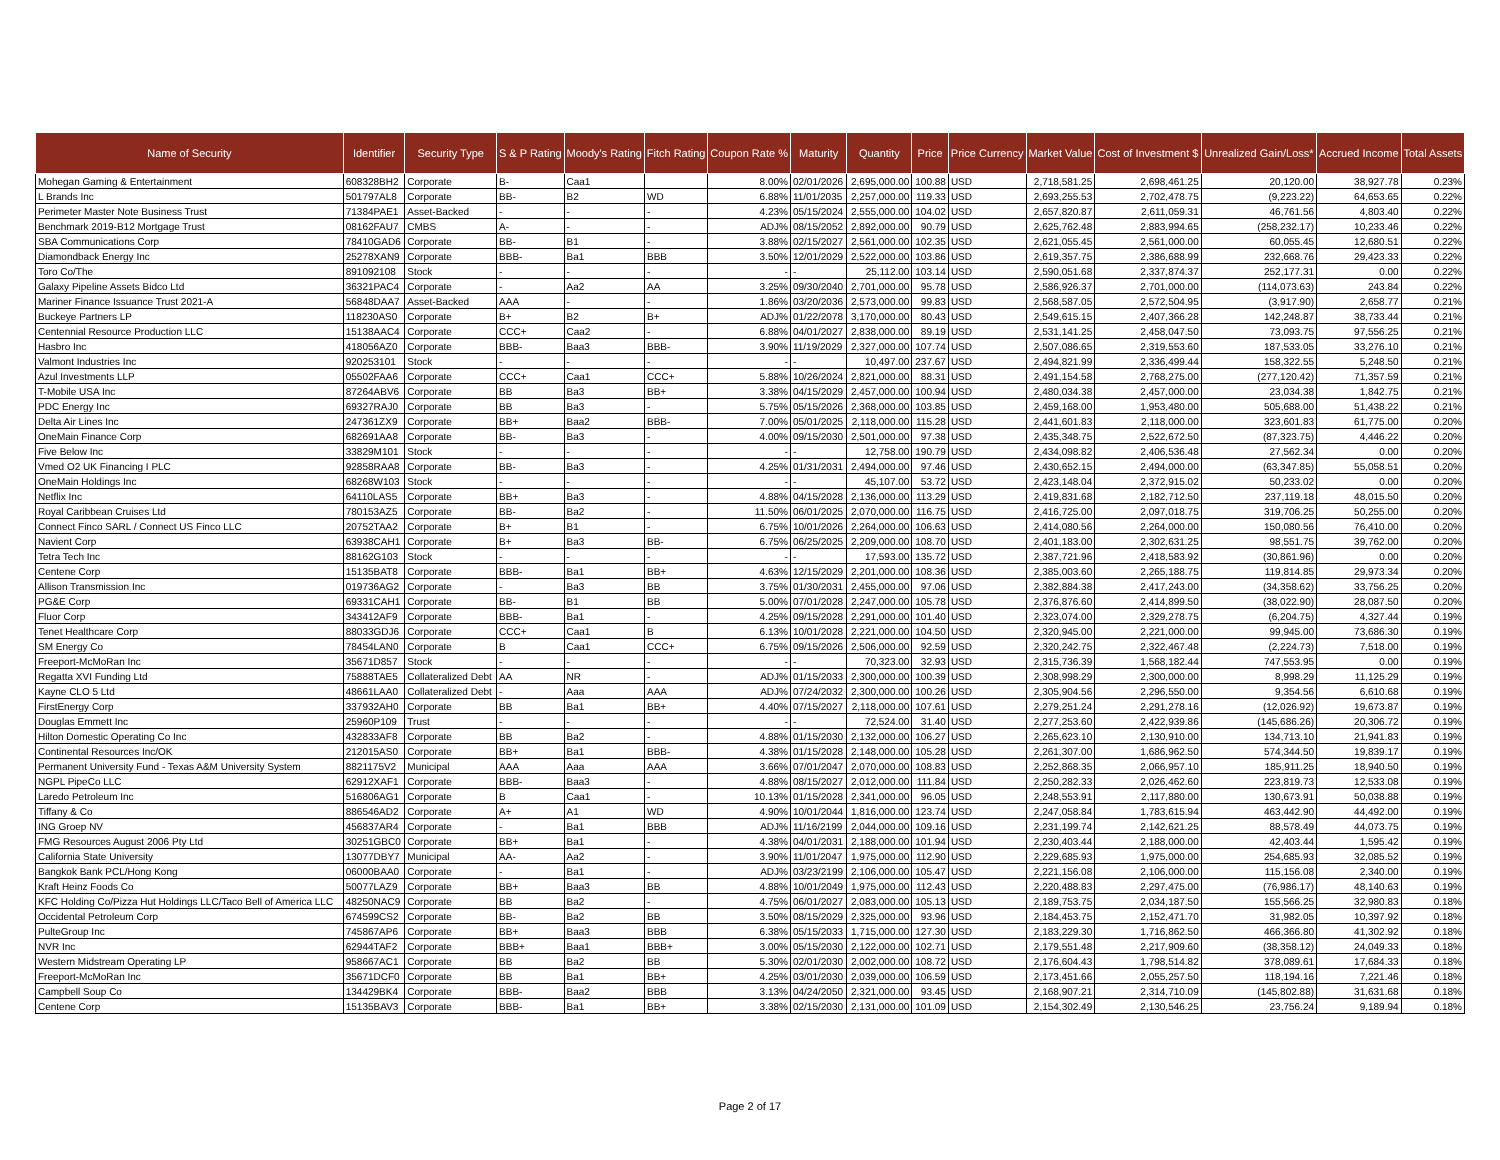| Name of Security | Identifier | Security Type | S & P Rating | Moody's Rating | Fitch Rating | Coupon Rate % | Maturity | Quantity | Price | Price Currency | Market Value | Cost of Investment $ | Unrealized Gain/Loss* | Accrued Income | Total Assets |
| --- | --- | --- | --- | --- | --- | --- | --- | --- | --- | --- | --- | --- | --- | --- | --- |
| Mohegan Gaming & Entertainment | 608328BH2 | Corporate | B- | Caa1 | | 8.00% | 02/01/2026 | 2,695,000.00 | 100.88 | USD | 2,718,581.25 | 2,698,461.25 | 20,120.00 | 38,927.78 | 0.23% |
| L Brands Inc | 501797AL8 | Corporate | BB- | B2 | WD | 6.88% | 11/01/2035 | 2,257,000.00 | 119.33 | USD | 2,693,255.53 | 2,702,478.75 | (9,223.22) | 64,653.65 | 0.22% |
| Perimeter Master Note Business Trust | 71384PAE1 | Asset-Backed | - | - | - | 4.23% | 05/15/2024 | 2,555,000.00 | 104.02 | USD | 2,657,820.87 | 2,611,059.31 | 46,761.56 | 4,803.40 | 0.22% |
| Benchmark 2019-B12 Mortgage Trust | 08162FAU7 | CMBS | A- | - | - | ADJ% | 08/15/2052 | 2,892,000.00 | 90.79 | USD | 2,625,762.48 | 2,883,994.65 | (258,232.17) | 10,233.46 | 0.22% |
| SBA Communications Corp | 78410GAD6 | Corporate | BB- | B1 | - | 3.88% | 02/15/2027 | 2,561,000.00 | 102.35 | USD | 2,621,055.45 | 2,561,000.00 | 60,055.45 | 12,680.51 | 0.22% |
| Diamondback Energy Inc | 25278XAN9 | Corporate | BBB- | Ba1 | BBB | 3.50% | 12/01/2029 | 2,522,000.00 | 103.86 | USD | 2,619,357.75 | 2,386,688.99 | 232,668.76 | 29,423.33 | 0.22% |
| Toro Co/The | 891092108 | Stock | - | - | - | - | - | 25,112.00 | 103.14 | USD | 2,590,051.68 | 2,337,874.37 | 252,177.31 | 0.00 | 0.22% |
| Galaxy Pipeline Assets Bidco Ltd | 36321PAC4 | Corporate | - | Aa2 | AA | 3.25% | 09/30/2040 | 2,701,000.00 | 95.78 | USD | 2,586,926.37 | 2,701,000.00 | (114,073.63) | 243.84 | 0.22% |
| Mariner Finance Issuance Trust 2021-A | 56848DAA7 | Asset-Backed | AAA | - | - | 1.86% | 03/20/2036 | 2,573,000.00 | 99.83 | USD | 2,568,587.05 | 2,572,504.95 | (3,917.90) | 2,658.77 | 0.21% |
| Buckeye Partners LP | 118230AS0 | Corporate | B+ | B2 | B+ | ADJ% | 01/22/2078 | 3,170,000.00 | 80.43 | USD | 2,549,615.15 | 2,407,366.28 | 142,248.87 | 38,733.44 | 0.21% |
| Centennial Resource Production LLC | 15138AAC4 | Corporate | CCC+ | Caa2 | - | 6.88% | 04/01/2027 | 2,838,000.00 | 89.19 | USD | 2,531,141.25 | 2,458,047.50 | 73,093.75 | 97,556.25 | 0.21% |
| Hasbro Inc | 418056AZ0 | Corporate | BBB- | Baa3 | BBB- | 3.90% | 11/19/2029 | 2,327,000.00 | 107.74 | USD | 2,507,086.65 | 2,319,553.60 | 187,533.05 | 33,276.10 | 0.21% |
| Valmont Industries Inc | 920253101 | Stock | - | - | - | - | - | 10,497.00 | 237.67 | USD | 2,494,821.99 | 2,336,499.44 | 158,322.55 | 5,248.50 | 0.21% |
| Azul Investments LLP | 05502FAA6 | Corporate | CCC+ | Caa1 | CCC+ | 5.88% | 10/26/2024 | 2,821,000.00 | 88.31 | USD | 2,491,154.58 | 2,768,275.00 | (277,120.42) | 71,357.59 | 0.21% |
| T-Mobile USA Inc | 87264ABV6 | Corporate | BB | Ba3 | BB+ | 3.38% | 04/15/2029 | 2,457,000.00 | 100.94 | USD | 2,480,034.38 | 2,457,000.00 | 23,034.38 | 1,842.75 | 0.21% |
| PDC Energy Inc | 69327RAJ0 | Corporate | BB | Ba3 | - | 5.75% | 05/15/2026 | 2,368,000.00 | 103.85 | USD | 2,459,168.00 | 1,953,480.00 | 505,688.00 | 51,438.22 | 0.21% |
| Delta Air Lines Inc | 247361ZX9 | Corporate | BB+ | Baa2 | BBB- | 7.00% | 05/01/2025 | 2,118,000.00 | 115.28 | USD | 2,441,601.83 | 2,118,000.00 | 323,601.83 | 61,775.00 | 0.20% |
| OneMain Finance Corp | 682691AA8 | Corporate | BB- | Ba3 | - | 4.00% | 09/15/2030 | 2,501,000.00 | 97.38 | USD | 2,435,348.75 | 2,522,672.50 | (87,323.75) | 4,446.22 | 0.20% |
| Five Below Inc | 33829M101 | Stock | - | - | - | - | - | 12,758.00 | 190.79 | USD | 2,434,098.82 | 2,406,536.48 | 27,562.34 | 0.00 | 0.20% |
| Vmed O2 UK Financing I PLC | 92858RAA8 | Corporate | BB- | Ba3 | - | 4.25% | 01/31/2031 | 2,494,000.00 | 97.46 | USD | 2,430,652.15 | 2,494,000.00 | (63,347.85) | 55,058.51 | 0.20% |
| OneMain Holdings Inc | 68268W103 | Stock | - | - | - | - | - | 45,107.00 | 53.72 | USD | 2,423,148.04 | 2,372,915.02 | 50,233.02 | 0.00 | 0.20% |
| Netflix Inc | 64110LAS5 | Corporate | BB+ | Ba3 | - | 4.88% | 04/15/2028 | 2,136,000.00 | 113.29 | USD | 2,419,831.68 | 2,182,712.50 | 237,119.18 | 48,015.50 | 0.20% |
| Royal Caribbean Cruises Ltd | 780153AZ5 | Corporate | BB- | Ba2 | - | 11.50% | 06/01/2025 | 2,070,000.00 | 116.75 | USD | 2,416,725.00 | 2,097,018.75 | 319,706.25 | 50,255.00 | 0.20% |
| Connect Finco SARL / Connect US Finco LLC | 20752TAA2 | Corporate | B+ | B1 | - | 6.75% | 10/01/2026 | 2,264,000.00 | 106.63 | USD | 2,414,080.56 | 2,264,000.00 | 150,080.56 | 76,410.00 | 0.20% |
| Navient Corp | 63938CAH1 | Corporate | B+ | Ba3 | BB- | 6.75% | 06/25/2025 | 2,209,000.00 | 108.70 | USD | 2,401,183.00 | 2,302,631.25 | 98,551.75 | 39,762.00 | 0.20% |
| Tetra Tech Inc | 88162G103 | Stock | - | - | - | - | - | 17,593.00 | 135.72 | USD | 2,387,721.96 | 2,418,583.92 | (30,861.96) | 0.00 | 0.20% |
| Centene Corp | 15135BAT8 | Corporate | BBB- | Ba1 | BB+ | 4.63% | 12/15/2029 | 2,201,000.00 | 108.36 | USD | 2,385,003.60 | 2,265,188.75 | 119,814.85 | 29,973.34 | 0.20% |
| Allison Transmission Inc | 019736AG2 | Corporate | - | Ba3 | BB | 3.75% | 01/30/2031 | 2,455,000.00 | 97.06 | USD | 2,382,884.38 | 2,417,243.00 | (34,358.62) | 33,756.25 | 0.20% |
| PG&E Corp | 69331CAH1 | Corporate | BB- | B1 | BB | 5.00% | 07/01/2028 | 2,247,000.00 | 105.78 | USD | 2,376,876.60 | 2,414,899.50 | (38,022.90) | 28,087.50 | 0.20% |
| Fluor Corp | 343412AF9 | Corporate | BBB- | Ba1 | - | 4.25% | 09/15/2028 | 2,291,000.00 | 101.40 | USD | 2,323,074.00 | 2,329,278.75 | (6,204.75) | 4,327.44 | 0.19% |
| Tenet Healthcare Corp | 88033GDJ6 | Corporate | CCC+ | Caa1 | B | 6.13% | 10/01/2028 | 2,221,000.00 | 104.50 | USD | 2,320,945.00 | 2,221,000.00 | 99,945.00 | 73,686.30 | 0.19% |
| SM Energy Co | 78454LAN0 | Corporate | B | Caa1 | CCC+ | 6.75% | 09/15/2026 | 2,506,000.00 | 92.59 | USD | 2,320,242.75 | 2,322,467.48 | (2,224.73) | 7,518.00 | 0.19% |
| Freeport-McMoRan Inc | 35671D857 | Stock | - | - | - | - | - | 70,323.00 | 32.93 | USD | 2,315,736.39 | 1,568,182.44 | 747,553.95 | 0.00 | 0.19% |
| Regatta XVI Funding Ltd | 75888TAE5 | Collateralized Debt | AA | NR | - | ADJ% | 01/15/2033 | 2,300,000.00 | 100.39 | USD | 2,308,998.29 | 2,300,000.00 | 8,998.29 | 11,125.29 | 0.19% |
| Kayne CLO 5 Ltd | 48661LAA0 | Collateralized Debt | - | Aaa | AAA | ADJ% | 07/24/2032 | 2,300,000.00 | 100.26 | USD | 2,305,904.56 | 2,296,550.00 | 9,354.56 | 6,610.68 | 0.19% |
| FirstEnergy Corp | 337932AH0 | Corporate | BB | Ba1 | BB+ | 4.40% | 07/15/2027 | 2,118,000.00 | 107.61 | USD | 2,279,251.24 | 2,291,278.16 | (12,026.92) | 19,673.87 | 0.19% |
| Douglas Emmett Inc | 25960P109 | Trust | - | - | - | - | - | 72,524.00 | 31.40 | USD | 2,277,253.60 | 2,422,939.86 | (145,686.26) | 20,306.72 | 0.19% |
| Hilton Domestic Operating Co Inc | 432833AF8 | Corporate | BB | Ba2 | - | 4.88% | 01/15/2030 | 2,132,000.00 | 106.27 | USD | 2,265,623.10 | 2,130,910.00 | 134,713.10 | 21,941.83 | 0.19% |
| Continental Resources Inc/OK | 212015AS0 | Corporate | BB+ | Ba1 | BBB- | 4.38% | 01/15/2028 | 2,148,000.00 | 105.28 | USD | 2,261,307.00 | 1,686,962.50 | 574,344.50 | 19,839.17 | 0.19% |
| Permanent University Fund - Texas A&M University System | 8821175V2 | Municipal | AAA | Aaa | AAA | 3.66% | 07/01/2047 | 2,070,000.00 | 108.83 | USD | 2,252,868.35 | 2,066,957.10 | 185,911.25 | 18,940.50 | 0.19% |
| NGPL PipeCo LLC | 62912XAF1 | Corporate | BBB- | Baa3 | - | 4.88% | 08/15/2027 | 2,012,000.00 | 111.84 | USD | 2,250,282.33 | 2,026,462.60 | 223,819.73 | 12,533.08 | 0.19% |
| Laredo Petroleum Inc | 516806AG1 | Corporate | B | Caa1 | - | 10.13% | 01/15/2028 | 2,341,000.00 | 96.05 | USD | 2,248,553.91 | 2,117,880.00 | 130,673.91 | 50,038.88 | 0.19% |
| Tiffany & Co | 886546AD2 | Corporate | A+ | A1 | WD | 4.90% | 10/01/2044 | 1,816,000.00 | 123.74 | USD | 2,247,058.84 | 1,783,615.94 | 463,442.90 | 44,492.00 | 0.19% |
| ING Groep NV | 456837AR4 | Corporate | - | Ba1 | BBB | ADJ% | 11/16/2199 | 2,044,000.00 | 109.16 | USD | 2,231,199.74 | 2,142,621.25 | 88,578.49 | 44,073.75 | 0.19% |
| FMG Resources August 2006 Pty Ltd | 30251GBC0 | Corporate | BB+ | Ba1 | - | 4.38% | 04/01/2031 | 2,188,000.00 | 101.94 | USD | 2,230,403.44 | 2,188,000.00 | 42,403.44 | 1,595.42 | 0.19% |
| California State University | 13077DBY7 | Municipal | AA- | Aa2 | - | 3.90% | 11/01/2047 | 1,975,000.00 | 112.90 | USD | 2,229,685.93 | 1,975,000.00 | 254,685.93 | 32,085.52 | 0.19% |
| Bangkok Bank PCL/Hong Kong | 06000BAA0 | Corporate | - | Ba1 | - | ADJ% | 03/23/2199 | 2,106,000.00 | 105.47 | USD | 2,221,156.08 | 2,106,000.00 | 115,156.08 | 2,340.00 | 0.19% |
| Kraft Heinz Foods Co | 50077LAZ9 | Corporate | BB+ | Baa3 | BB | 4.88% | 10/01/2049 | 1,975,000.00 | 112.43 | USD | 2,220,488.83 | 2,297,475.00 | (76,986.17) | 48,140.63 | 0.19% |
| KFC Holding Co/Pizza Hut Holdings LLC/Taco Bell of America LLC | 48250NAC9 | Corporate | BB | Ba2 | - | 4.75% | 06/01/2027 | 2,083,000.00 | 105.13 | USD | 2,189,753.75 | 2,034,187.50 | 155,566.25 | 32,980.83 | 0.18% |
| Occidental Petroleum Corp | 674599CS2 | Corporate | BB- | Ba2 | BB | 3.50% | 08/15/2029 | 2,325,000.00 | 93.96 | USD | 2,184,453.75 | 2,152,471.70 | 31,982.05 | 10,397.92 | 0.18% |
| PulteGroup Inc | 745867AP6 | Corporate | BB+ | Baa3 | BBB | 6.38% | 05/15/2033 | 1,715,000.00 | 127.30 | USD | 2,183,229.30 | 1,716,862.50 | 466,366.80 | 41,302.92 | 0.18% |
| NVR Inc | 62944TAF2 | Corporate | BBB+ | Baa1 | BBB+ | 3.00% | 05/15/2030 | 2,122,000.00 | 102.71 | USD | 2,179,551.48 | 2,217,909.60 | (38,358.12) | 24,049.33 | 0.18% |
| Western Midstream Operating LP | 958667AC1 | Corporate | BB | Ba2 | BB | 5.30% | 02/01/2030 | 2,002,000.00 | 108.72 | USD | 2,176,604.43 | 1,798,514.82 | 378,089.61 | 17,684.33 | 0.18% |
| Freeport-McMoRan Inc | 35671DCF0 | Corporate | BB | Ba1 | BB+ | 4.25% | 03/01/2030 | 2,039,000.00 | 106.59 | USD | 2,173,451.66 | 2,055,257.50 | 118,194.16 | 7,221.46 | 0.18% |
| Campbell Soup Co | 134429BK4 | Corporate | BBB- | Baa2 | BBB | 3.13% | 04/24/2050 | 2,321,000.00 | 93.45 | USD | 2,168,907.21 | 2,314,710.09 | (145,802.88) | 31,631.68 | 0.18% |
| Centene Corp | 15135BAV3 | Corporate | BBB- | Ba1 | BB+ | 3.38% | 02/15/2030 | 2,131,000.00 | 101.09 | USD | 2,154,302.49 | 2,130,546.25 | 23,756.24 | 9,189.94 | 0.18% |
Page 2 of 17